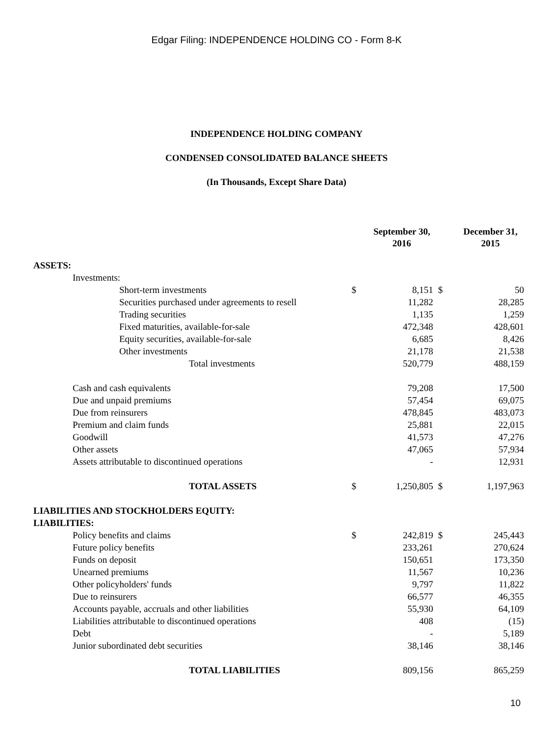Edgar Filing: INDEPENDENCE HOLDING CO - Form 8-K
INDEPENDENCE HOLDING COMPANY
CONDENSED CONSOLIDATED BALANCE SHEETS
(In Thousands, Except Share Data)
| | | September 30, 2016 | | December 31, 2015 |
| --- | --- | --- | --- | --- |
| ASSETS: | | | | |
| Investments: | | | | |
| Short-term investments | $ | 8,151 | $ | 50 |
| Securities purchased under agreements to resell | | 11,282 | | 28,285 |
| Trading securities | | 1,135 | | 1,259 |
| Fixed maturities, available-for-sale | | 472,348 | | 428,601 |
| Equity securities, available-for-sale | | 6,685 | | 8,426 |
| Other investments | | 21,178 | | 21,538 |
| Total investments | | 520,779 | | 488,159 |
| Cash and cash equivalents | | 79,208 | | 17,500 |
| Due and unpaid premiums | | 57,454 | | 69,075 |
| Due from reinsurers | | 478,845 | | 483,073 |
| Premium and claim funds | | 25,881 | | 22,015 |
| Goodwill | | 41,573 | | 47,276 |
| Other assets | | 47,065 | | 57,934 |
| Assets attributable to discontinued operations | | - | | 12,931 |
| TOTAL ASSETS | $ | 1,250,805 | $ | 1,197,963 |
| LIABILITIES AND STOCKHOLDERS EQUITY: | | | | |
| LIABILITIES: | | | | |
| Policy benefits and claims | $ | 242,819 | $ | 245,443 |
| Future policy benefits | | 233,261 | | 270,624 |
| Funds on deposit | | 150,651 | | 173,350 |
| Unearned premiums | | 11,567 | | 10,236 |
| Other policyholders' funds | | 9,797 | | 11,822 |
| Due to reinsurers | | 66,577 | | 46,355 |
| Accounts payable, accruals and other liabilities | | 55,930 | | 64,109 |
| Liabilities attributable to discontinued operations | | 408 | | (15) |
| Debt | | - | | 5,189 |
| Junior subordinated debt securities | | 38,146 | | 38,146 |
| TOTAL LIABILITIES | | 809,156 | | 865,259 |
10